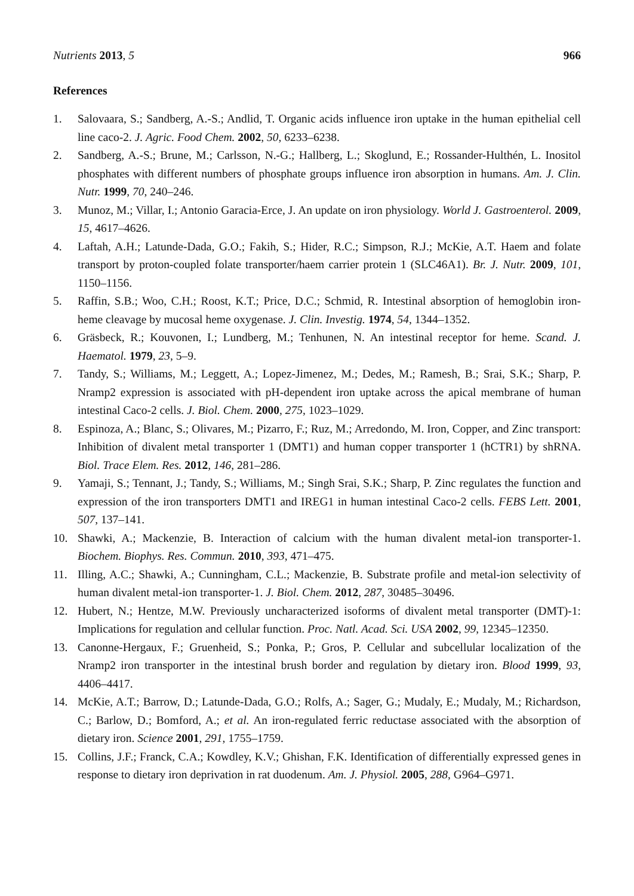Nutrients 2013, 5 966
References
1. Salovaara, S.; Sandberg, A.-S.; Andlid, T. Organic acids influence iron uptake in the human epithelial cell line caco-2. J. Agric. Food Chem. 2002, 50, 6233–6238.
2. Sandberg, A.-S.; Brune, M.; Carlsson, N.-G.; Hallberg, L.; Skoglund, E.; Rossander-Hulthén, L. Inositol phosphates with different numbers of phosphate groups influence iron absorption in humans. Am. J. Clin. Nutr. 1999, 70, 240–246.
3. Munoz, M.; Villar, I.; Antonio Garacia-Erce, J. An update on iron physiology. World J. Gastroenterol. 2009, 15, 4617–4626.
4. Laftah, A.H.; Latunde-Dada, G.O.; Fakih, S.; Hider, R.C.; Simpson, R.J.; McKie, A.T. Haem and folate transport by proton-coupled folate transporter/haem carrier protein 1 (SLC46A1). Br. J. Nutr. 2009, 101, 1150–1156.
5. Raffin, S.B.; Woo, C.H.; Roost, K.T.; Price, D.C.; Schmid, R. Intestinal absorption of hemoglobin iron-heme cleavage by mucosal heme oxygenase. J. Clin. Investig. 1974, 54, 1344–1352.
6. Gräsbeck, R.; Kouvonen, I.; Lundberg, M.; Tenhunen, N. An intestinal receptor for heme. Scand. J. Haematol. 1979, 23, 5–9.
7. Tandy, S.; Williams, M.; Leggett, A.; Lopez-Jimenez, M.; Dedes, M.; Ramesh, B.; Srai, S.K.; Sharp, P. Nramp2 expression is associated with pH-dependent iron uptake across the apical membrane of human intestinal Caco-2 cells. J. Biol. Chem. 2000, 275, 1023–1029.
8. Espinoza, A.; Blanc, S.; Olivares, M.; Pizarro, F.; Ruz, M.; Arredondo, M. Iron, Copper, and Zinc transport: Inhibition of divalent metal transporter 1 (DMT1) and human copper transporter 1 (hCTR1) by shRNA. Biol. Trace Elem. Res. 2012, 146, 281–286.
9. Yamaji, S.; Tennant, J.; Tandy, S.; Williams, M.; Singh Srai, S.K.; Sharp, P. Zinc regulates the function and expression of the iron transporters DMT1 and IREG1 in human intestinal Caco-2 cells. FEBS Lett. 2001, 507, 137–141.
10. Shawki, A.; Mackenzie, B. Interaction of calcium with the human divalent metal-ion transporter-1. Biochem. Biophys. Res. Commun. 2010, 393, 471–475.
11. Illing, A.C.; Shawki, A.; Cunningham, C.L.; Mackenzie, B. Substrate profile and metal-ion selectivity of human divalent metal-ion transporter-1. J. Biol. Chem. 2012, 287, 30485–30496.
12. Hubert, N.; Hentze, M.W. Previously uncharacterized isoforms of divalent metal transporter (DMT)-1: Implications for regulation and cellular function. Proc. Natl. Acad. Sci. USA 2002, 99, 12345–12350.
13. Canonne-Hergaux, F.; Gruenheid, S.; Ponka, P.; Gros, P. Cellular and subcellular localization of the Nramp2 iron transporter in the intestinal brush border and regulation by dietary iron. Blood 1999, 93, 4406–4417.
14. McKie, A.T.; Barrow, D.; Latunde-Dada, G.O.; Rolfs, A.; Sager, G.; Mudaly, E.; Mudaly, M.; Richardson, C.; Barlow, D.; Bomford, A.; et al. An iron-regulated ferric reductase associated with the absorption of dietary iron. Science 2001, 291, 1755–1759.
15. Collins, J.F.; Franck, C.A.; Kowdley, K.V.; Ghishan, F.K. Identification of differentially expressed genes in response to dietary iron deprivation in rat duodenum. Am. J. Physiol. 2005, 288, G964–G971.